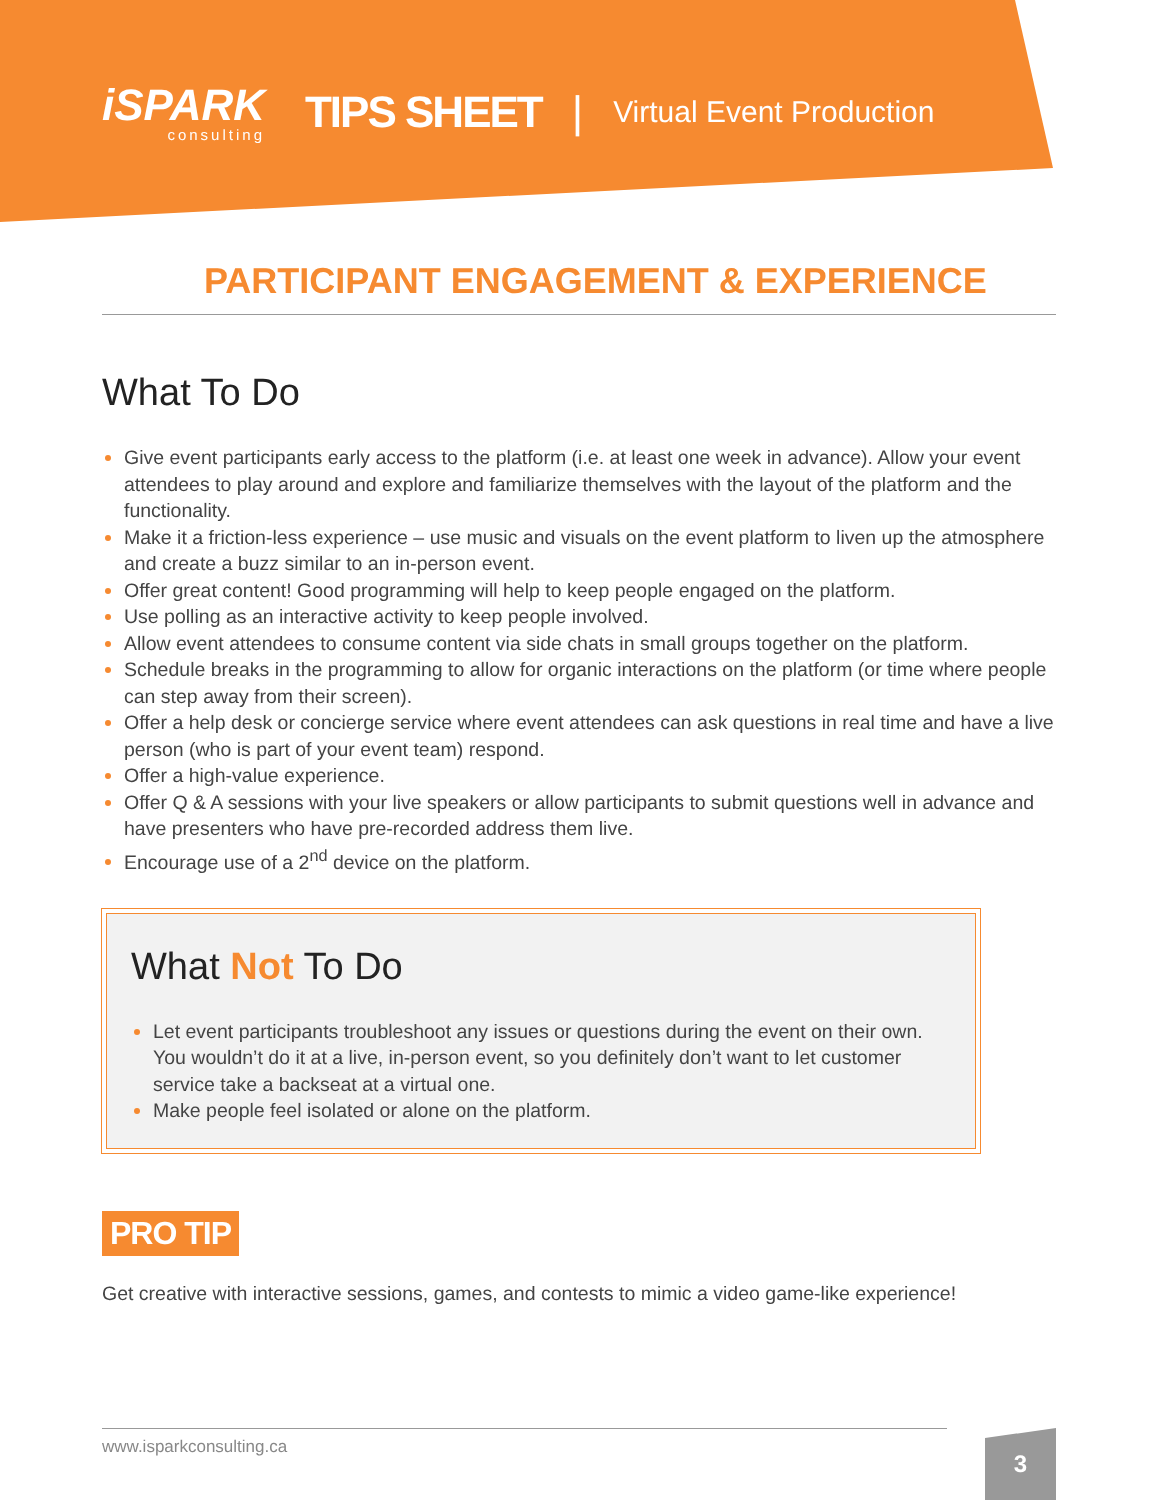iSPARK
consulting
TIPS SHEET |
Virtual Event Production
PARTICIPANT ENGAGEMENT & EXPERIENCE
What To Do
Give event participants early access to the platform (i.e. at least one week in advance). Allow your event attendees to play around and explore and familiarize themselves with the layout of the platform and the functionality.
Make it a friction-less experience – use music and visuals on the event platform to liven up the atmosphere and create a buzz similar to an in-person event.
Offer great content! Good programming will help to keep people engaged on the platform.
Use polling as an interactive activity to keep people involved.
Allow event attendees to consume content via side chats in small groups together on the platform.
Schedule breaks in the programming to allow for organic interactions on the platform (or time where people can step away from their screen).
Offer a help desk or concierge service where event attendees can ask questions in real time and have a live person (who is part of your event team) respond.
Offer a high-value experience.
Offer Q & A sessions with your live speakers or allow participants to submit questions well in advance and have presenters who have pre-recorded address them live.
Encourage use of a 2<sup>nd</sup> device on the platform.
What Not To Do
Let event participants troubleshoot any issues or questions during the event on their own. You wouldn’t do it at a live, in-person event, so you definitely don’t want to let customer service take a backseat at a virtual one.
Make people feel isolated or alone on the platform.
PRO TIP
Get creative with interactive sessions, games, and contests to mimic a video game-like experience!
www.isparkconsulting.ca 3